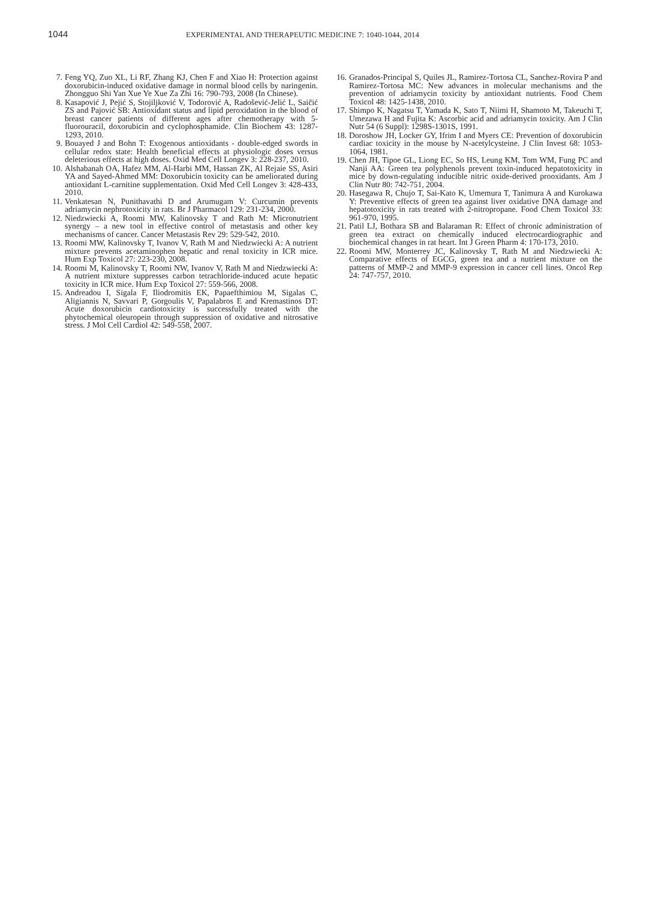1044
EXPERIMENTAL AND THERAPEUTIC MEDICINE 7: 1040-1044, 2014
7. Feng YQ, Zuo XL, Li RF, Zhang KJ, Chen F and Xiao H: Protection against doxorubicin-induced oxidative damage in normal blood cells by naringenin. Zhongguo Shi Yan Xue Ye Xue Za Zhi 16: 790-793, 2008 (In Chinese).
8. Kasapović J, Pejić S, Stojiljković V, Todorović A, Radošević-Jelić L, Saičić ZS and Pajović SB: Antioxidant status and lipid peroxidation in the blood of breast cancer patients of different ages after chemotherapy with 5-fluorouracil, doxorubicin and cyclophosphamide. Clin Biochem 43: 1287-1293, 2010.
9. Bouayed J and Bohn T: Exogenous antioxidants - double-edged swords in cellular redox state: Health beneficial effects at physiologic doses versus deleterious effects at high doses. Oxid Med Cell Longev 3: 228-237, 2010.
10. Alshabanah OA, Hafez MM, Al-Harbi MM, Hassan ZK, Al Rejaie SS, Asiri YA and Sayed-Ahmed MM: Doxorubicin toxicity can be ameliorated during antioxidant L-carnitine supplementation. Oxid Med Cell Longev 3: 428-433, 2010.
11. Venkatesan N, Punithavathi D and Arumugam V: Curcumin prevents adriamycin nephrotoxicity in rats. Br J Pharmacol 129: 231-234, 2000.
12. Niedzwiecki A, Roomi MW, Kalinovsky T and Rath M: Micronutrient synergy – a new tool in effective control of metastasis and other key mechanisms of cancer. Cancer Metastasis Rev 29: 529-542, 2010.
13. Roomi MW, Kalinovsky T, Ivanov V, Rath M and Niedzwiecki A: A nutrient mixture prevents acetaminophen hepatic and renal toxicity in ICR mice. Hum Exp Toxicol 27: 223-230, 2008.
14. Roomi M, Kalinovsky T, Roomi NW, Ivanov V, Rath M and Niedzwiecki A: A nutrient mixture suppresses carbon tetrachloride-induced acute hepatic toxicity in ICR mice. Hum Exp Toxicol 27: 559-566, 2008.
15. Andreadou I, Sigala F, Iliodromitis EK, Papaefthimiou M, Sigalas C, Aligiannis N, Savvari P, Gorgoulis V, Papalabros E and Kremastinos DT: Acute doxorubicin cardiotoxicity is successfully treated with the phytochemical oleuropein through suppression of oxidative and nitrosative stress. J Mol Cell Cardiol 42: 549-558, 2007.
16. Granados-Principal S, Quiles JL, Ramirez-Tortosa CL, Sanchez-Rovira P and Ramirez-Tortosa MC: New advances in molecular mechanisms and the prevention of adriamycin toxicity by antioxidant nutrients. Food Chem Toxicol 48: 1425-1438, 2010.
17. Shimpo K, Nagatsu T, Yamada K, Sato T, Niimi H, Shamoto M, Takeuchi T, Umezawa H and Fujita K: Ascorbic acid and adriamycin toxicity. Am J Clin Nutr 54 (6 Suppl): 1298S-1301S, 1991.
18. Doroshow JH, Locker GY, Ifrim I and Myers CE: Prevention of doxorubicin cardiac toxicity in the mouse by N-acetylcysteine. J Clin Invest 68: 1053-1064, 1981.
19. Chen JH, Tipoe GL, Liong EC, So HS, Leung KM, Tom WM, Fung PC and Nanji AA: Green tea polyphenols prevent toxin-induced hepatotoxicity in mice by down-regulating inducible nitric oxide-derived prooxidants. Am J Clin Nutr 80: 742-751, 2004.
20. Hasegawa R, Chujo T, Sai-Kato K, Umemura T, Tanimura A and Kurokawa Y: Preventive effects of green tea against liver oxidative DNA damage and hepatotoxicity in rats treated with 2-nitropropane. Food Chem Toxicol 33: 961-970, 1995.
21. Patil LJ, Bothara SB and Balaraman R: Effect of chronic administration of green tea extract on chemically induced electrocardiographic and biochemical changes in rat heart. Int J Green Pharm 4: 170-173, 2010.
22. Roomi MW, Monterrey JC, Kalinovsky T, Rath M and Niedzwiecki A: Comparative effects of EGCG, green tea and a nutrient mixture on the patterns of MMP-2 and MMP-9 expression in cancer cell lines. Oncol Rep 24: 747-757, 2010.